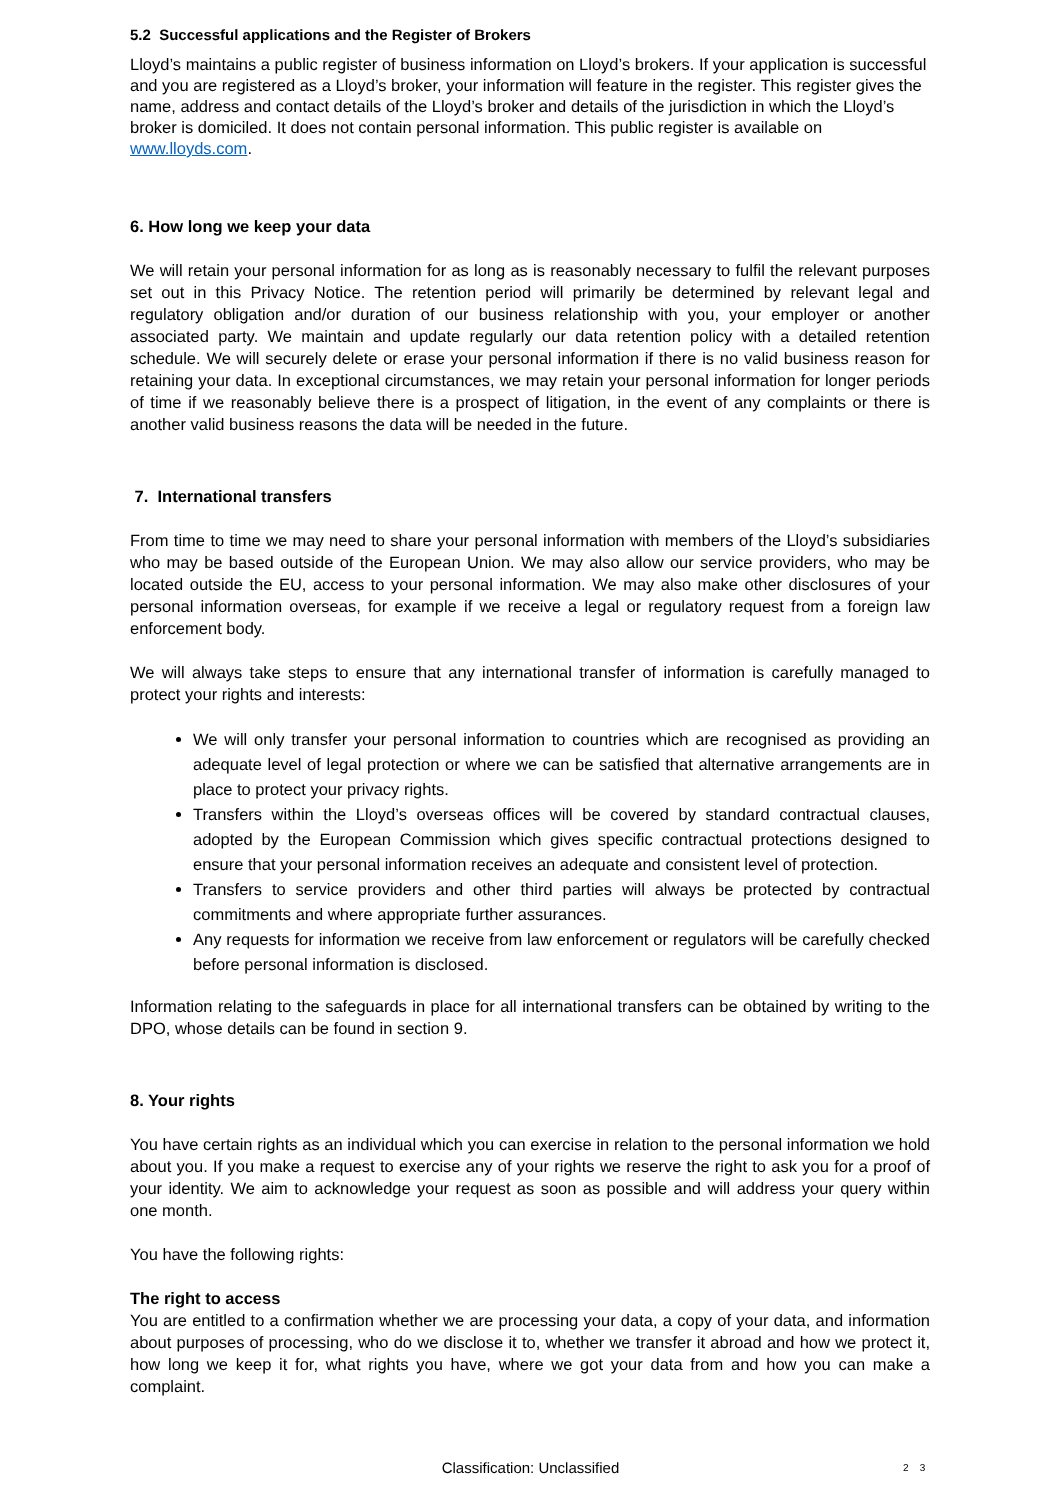5.2 Successful applications and the Register of Brokers
Lloyd’s maintains a public register of business information on Lloyd’s brokers. If your application is successful and you are registered as a Lloyd’s broker, your information will feature in the register. This register gives the name, address and contact details of the Lloyd’s broker and details of the jurisdiction in which the Lloyd’s broker is domiciled. It does not contain personal information. This public register is available on www.lloyds.com.
6. How long we keep your data
We will retain your personal information for as long as is reasonably necessary to fulfil the relevant purposes set out in this Privacy Notice. The retention period will primarily be determined by relevant legal and regulatory obligation and/or duration of our business relationship with you, your employer or another associated party. We maintain and update regularly our data retention policy with a detailed retention schedule. We will securely delete or erase your personal information if there is no valid business reason for retaining your data. In exceptional circumstances, we may retain your personal information for longer periods of time if we reasonably believe there is a prospect of litigation, in the event of any complaints or there is another valid business reasons the data will be needed in the future.
7. International transfers
From time to time we may need to share your personal information with members of the Lloyd’s subsidiaries who may be based outside of the European Union. We may also allow our service providers, who may be located outside the EU, access to your personal information. We may also make other disclosures of your personal information overseas, for example if we receive a legal or regulatory request from a foreign law enforcement body.
We will always take steps to ensure that any international transfer of information is carefully managed to protect your rights and interests:
We will only transfer your personal information to countries which are recognised as providing an adequate level of legal protection or where we can be satisfied that alternative arrangements are in place to protect your privacy rights.
Transfers within the Lloyd’s overseas offices will be covered by standard contractual clauses, adopted by the European Commission which gives specific contractual protections designed to ensure that your personal information receives an adequate and consistent level of protection.
Transfers to service providers and other third parties will always be protected by contractual commitments and where appropriate further assurances.
Any requests for information we receive from law enforcement or regulators will be carefully checked before personal information is disclosed.
Information relating to the safeguards in place for all international transfers can be obtained by writing to the DPO, whose details can be found in section 9.
8. Your rights
You have certain rights as an individual which you can exercise in relation to the personal information we hold about you. If you make a request to exercise any of your rights we reserve the right to ask you for a proof of your identity. We aim to acknowledge your request as soon as possible and will address your query within one month.
You have the following rights:
The right to access
You are entitled to a confirmation whether we are processing your data, a copy of your data, and information about purposes of processing, who do we disclose it to, whether we transfer it abroad and how we protect it, how long we keep it for, what rights you have, where we got your data from and how you can make a complaint.
Classification: Unclassified 2 3